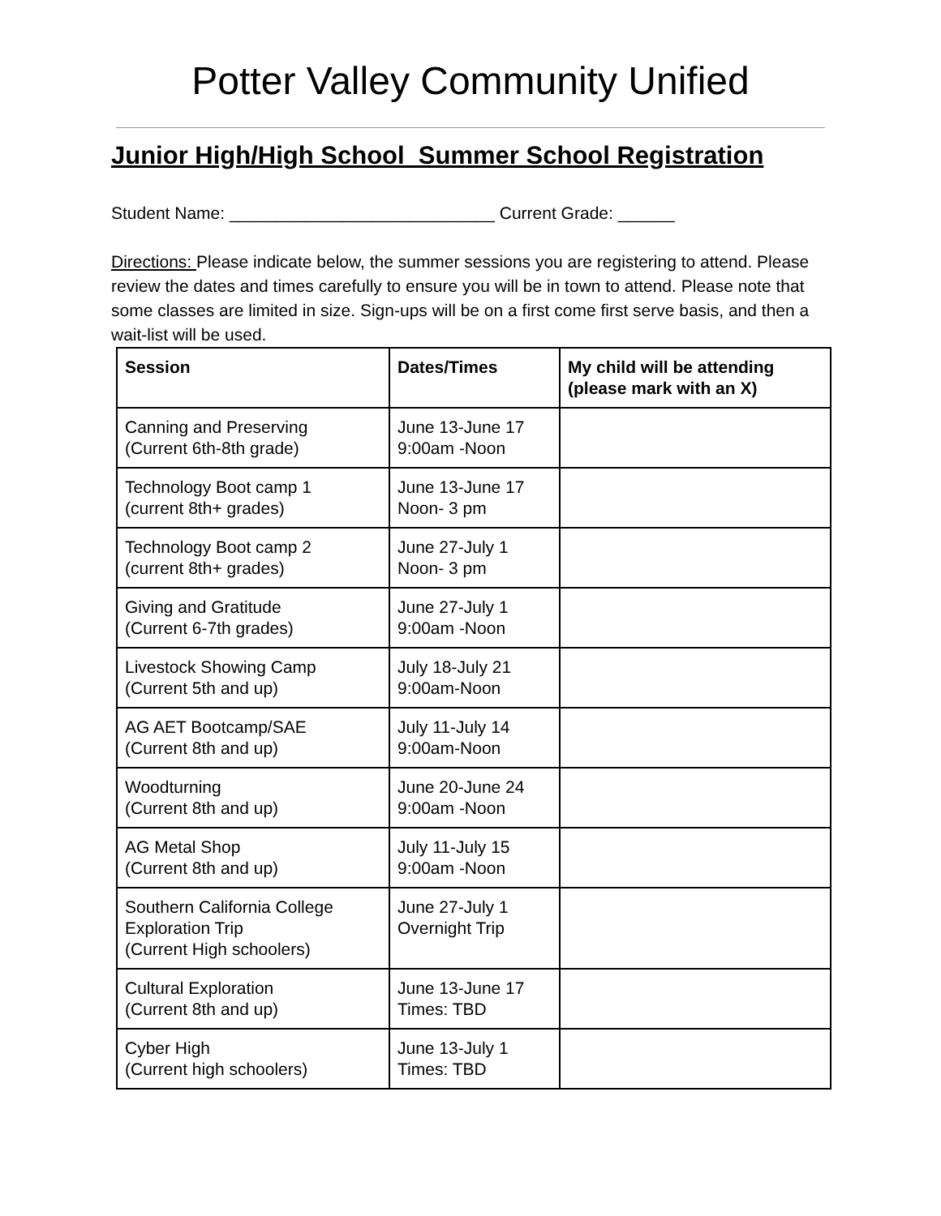Potter Valley Community Unified
Junior High/High School Summer School Registration
Student Name: ____________________________ Current Grade: ______
Directions: Please indicate below, the summer sessions you are registering to attend. Please review the dates and times carefully to ensure you will be in town to attend. Please note that some classes are limited in size. Sign-ups will be on a first come first serve basis, and then a wait-list will be used.
| Session | Dates/Times | My child will be attending (please mark with an X) |
| --- | --- | --- |
| Canning and Preserving (Current 6th-8th grade) | June 13-June 17 9:00am -Noon | |
| Technology Boot camp 1 (current 8th+ grades) | June 13-June 17 Noon- 3 pm | |
| Technology Boot camp 2 (current 8th+ grades) | June 27-July 1 Noon- 3 pm | |
| Giving and Gratitude (Current 6-7th grades) | June 27-July 1 9:00am -Noon | |
| Livestock Showing Camp (Current 5th and up) | July 18-July 21 9:00am-Noon | |
| AG AET Bootcamp/SAE (Current 8th and up) | July 11-July 14 9:00am-Noon | |
| Woodturning (Current 8th and up) | June 20-June 24 9:00am -Noon | |
| AG Metal Shop (Current 8th and up) | July 11-July 15 9:00am -Noon | |
| Southern California College Exploration Trip (Current High schoolers) | June 27-July 1 Overnight Trip | |
| Cultural Exploration (Current 8th and up) | June 13-June 17 Times: TBD | |
| Cyber High (Current high schoolers) | June 13-July 1 Times: TBD | |